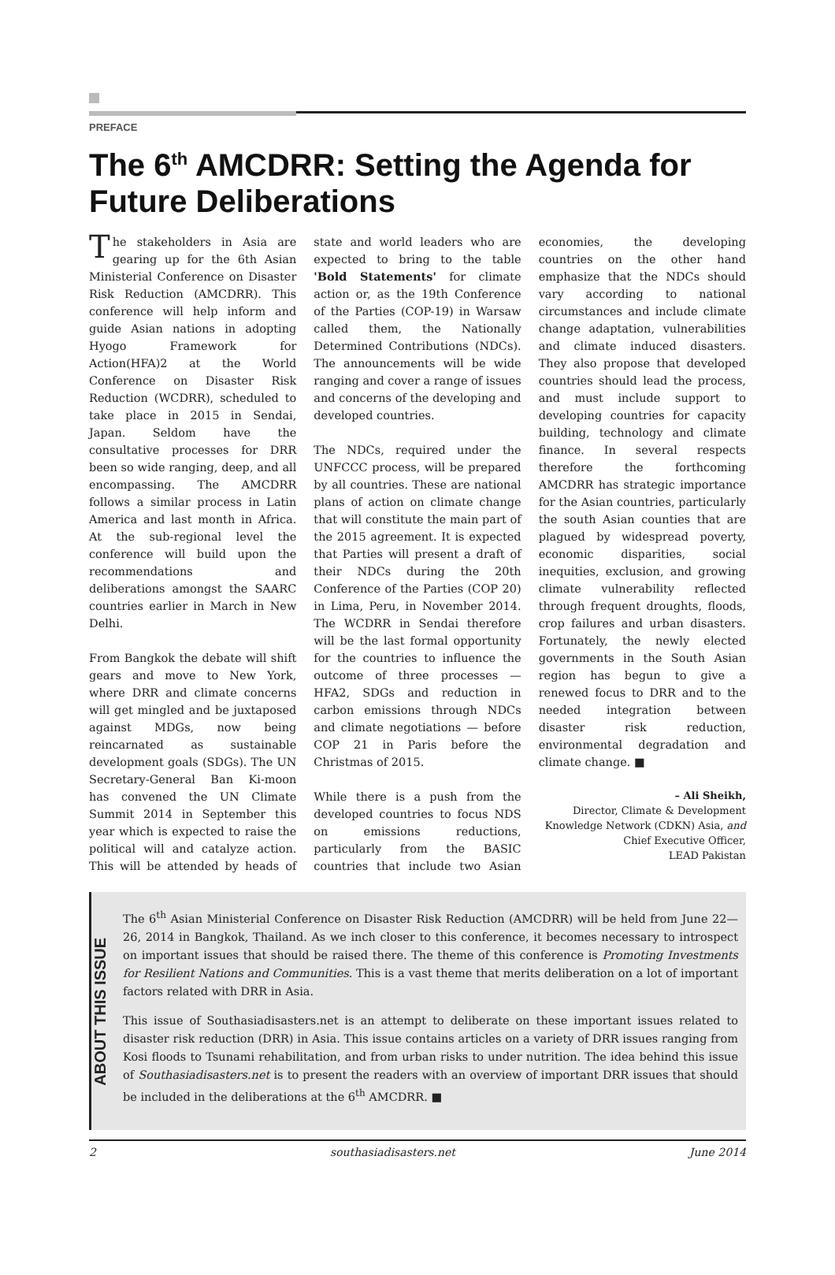PREFACE
The 6<sup>th</sup> AMCDRR: Setting the Agenda for Future Deliberations
The stakeholders in Asia are gearing up for the 6th Asian Ministerial Conference on Disaster Risk Reduction (AMCDRR). This conference will help inform and guide Asian nations in adopting Hyogo Framework for Action(HFA)2 at the World Conference on Disaster Risk Reduction (WCDRR), scheduled to take place in 2015 in Sendai, Japan. Seldom have the consultative processes for DRR been so wide ranging, deep, and all encompassing. The AMCDRR follows a similar process in Latin America and last month in Africa. At the sub-regional level the conference will build upon the recommendations and deliberations amongst the SAARC countries earlier in March in New Delhi.
From Bangkok the debate will shift gears and move to New York, where DRR and climate concerns will get mingled and be juxtaposed against MDGs, now being reincarnated as sustainable development goals (SDGs). The UN Secretary-General Ban Ki-moon has convened the UN Climate Summit 2014 in September this year which is expected to raise the political will and catalyze action. This will be attended by heads of state and world leaders who are expected to bring to the table 'Bold Statements' for climate action or, as the 19th Conference of the Parties (COP-19) in Warsaw called them, the Nationally Determined Contributions (NDCs). The announcements will be wide ranging and cover a range of issues and concerns of the developing and developed countries.
The NDCs, required under the UNFCCC process, will be prepared by all countries. These are national plans of action on climate change that will constitute the main part of the 2015 agreement. It is expected that Parties will present a draft of their NDCs during the 20th Conference of the Parties (COP 20) in Lima, Peru, in November 2014. The WCDRR in Sendai therefore will be the last formal opportunity for the countries to influence the outcome of three processes — HFA2, SDGs and reduction in carbon emissions through NDCs and climate negotiations — before COP 21 in Paris before the Christmas of 2015.
While there is a push from the developed countries to focus NDS on emissions reductions, particularly from the BASIC countries that include two Asian economies, the developing countries on the other hand emphasize that the NDCs should vary according to national circumstances and include climate change adaptation, vulnerabilities and climate induced disasters. They also propose that developed countries should lead the process, and must include support to developing countries for capacity building, technology and climate finance. In several respects therefore the forthcoming AMCDRR has strategic importance for the Asian countries, particularly the south Asian counties that are plagued by widespread poverty, economic disparities, social inequities, exclusion, and growing climate vulnerability reflected through frequent droughts, floods, crop failures and urban disasters. Fortunately, the newly elected governments in the South Asian region has begun to give a renewed focus to DRR and to the needed integration between disaster risk reduction, environmental degradation and climate change. ■
– Ali Sheikh,
Director, Climate & Development Knowledge Network (CDKN) Asia, and
Chief Executive Officer,
LEAD Pakistan
ABOUT THIS ISSUE
The 6<sup>th</sup> Asian Ministerial Conference on Disaster Risk Reduction (AMCDRR) will be held from June 22—26, 2014 in Bangkok, Thailand. As we inch closer to this conference, it becomes necessary to introspect on important issues that should be raised there. The theme of this conference is Promoting Investments for Resilient Nations and Communities. This is a vast theme that merits deliberation on a lot of important factors related with DRR in Asia.
This issue of Southasiadisasters.net is an attempt to deliberate on these important issues related to disaster risk reduction (DRR) in Asia. This issue contains articles on a variety of DRR issues ranging from Kosi floods to Tsunami rehabilitation, and from urban risks to under nutrition. The idea behind this issue of Southasiadisasters.net is to present the readers with an overview of important DRR issues that should be included in the deliberations at the 6<sup>th</sup> AMCDRR. ■
2 southasiadisasters.net June 2014